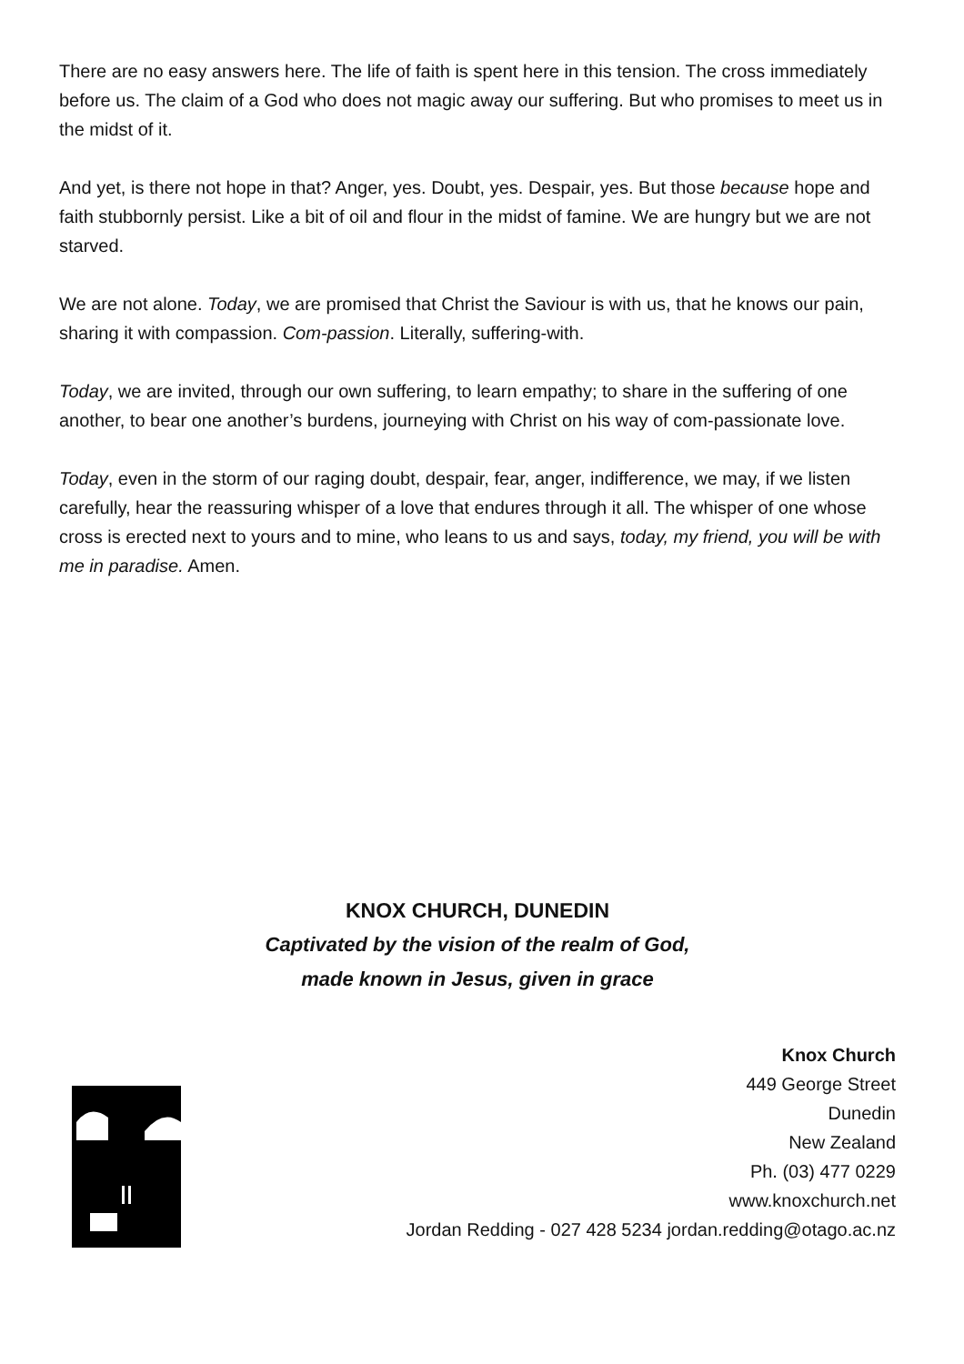There are no easy answers here. The life of faith is spent here in this tension. The cross immediately before us. The claim of a God who does not magic away our suffering. But who promises to meet us in the midst of it.
And yet, is there not hope in that? Anger, yes. Doubt, yes. Despair, yes. But those because hope and faith stubbornly persist. Like a bit of oil and flour in the midst of famine. We are hungry but we are not starved.
We are not alone. Today, we are promised that Christ the Saviour is with us, that he knows our pain, sharing it with compassion. Com-passion. Literally, suffering-with.
Today, we are invited, through our own suffering, to learn empathy; to share in the suffering of one another, to bear one another’s burdens, journeying with Christ on his way of com-passionate love.
Today, even in the storm of our raging doubt, despair, fear, anger, indifference, we may, if we listen carefully, hear the reassuring whisper of a love that endures through it all. The whisper of one whose cross is erected next to yours and to mine, who leans to us and says, today, my friend, you will be with me in paradise. Amen.
KNOX CHURCH, DUNEDIN
Captivated by the vision of the realm of God,
made known in Jesus, given in grace
Knox Church
449 George Street
Dunedin
New Zealand
Ph. (03) 477 0229
www.knoxchurch.net
Jordan Redding - 027 428 5234 jordan.redding@otago.ac.nz